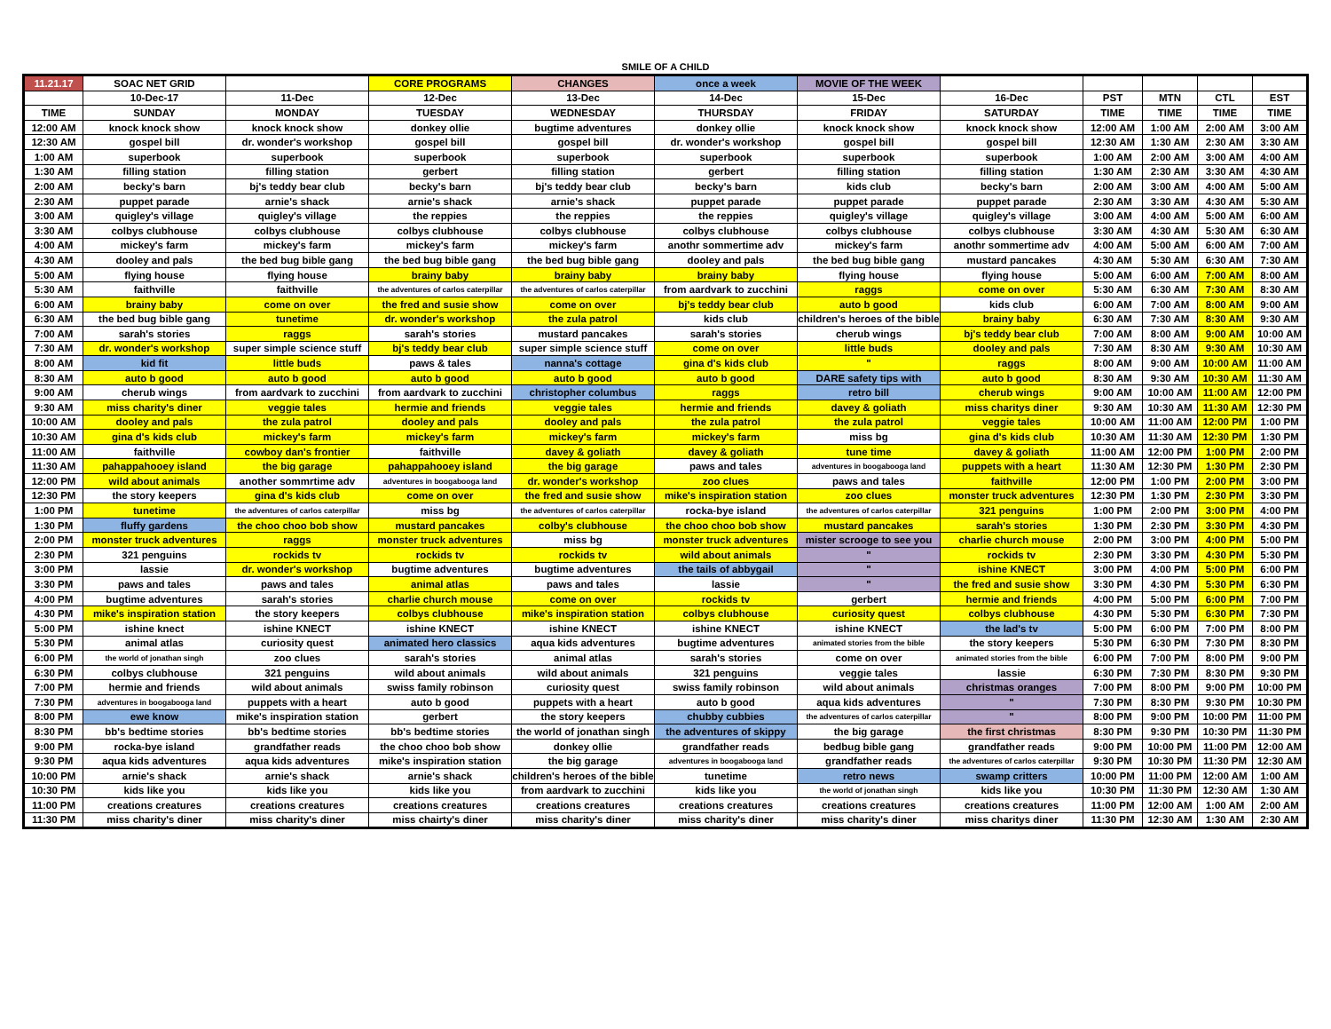SMILE OF A CHILD
| 11.21.17 | SOAC NET GRID | | CORE PROGRAMS | CHANGES | once a week | MOVIE OF THE WEEK | | | | | |
| --- | --- | --- | --- | --- | --- | --- | --- | --- | --- | --- | --- |
| | 10-Dec-17 | 11-Dec | 12-Dec | 13-Dec | 14-Dec | 15-Dec | 16-Dec | PST | MTN | CTL | EST |
| TIME | SUNDAY | MONDAY | TUESDAY | WEDNESDAY | THURSDAY | FRIDAY | SATURDAY | TIME | TIME | TIME | TIME |
| 12:00 AM | knock knock show | knock knock show | donkey ollie | bugtime adventures | donkey ollie | knock knock show | knock knock show | 12:00 AM | 1:00 AM | 2:00 AM | 3:00 AM |
| 12:30 AM | gospel bill | dr. wonder's workshop | gospel bill | gospel bill | dr. wonder's workshop | gospel bill | gospel bill | 12:30 AM | 1:30 AM | 2:30 AM | 3:30 AM |
| 1:00 AM | superbook | superbook | superbook | superbook | superbook | superbook | superbook | 1:00 AM | 2:00 AM | 3:00 AM | 4:00 AM |
| 1:30 AM | filling station | filling station | gerbert | filling station | gerbert | filling station | filling station | 1:30 AM | 2:30 AM | 3:30 AM | 4:30 AM |
| 2:00 AM | becky's barn | bj's teddy bear club | becky's barn | bj's teddy bear club | becky's barn | kids club | becky's barn | 2:00 AM | 3:00 AM | 4:00 AM | 5:00 AM |
| 2:30 AM | puppet parade | arnie's shack | arnie's shack | arnie's shack | puppet parade | puppet parade | puppet parade | 2:30 AM | 3:30 AM | 4:30 AM | 5:30 AM |
| 3:00 AM | quigley's village | quigley's village | the reppies | the reppies | the reppies | quigley's village | quigley's village | 3:00 AM | 4:00 AM | 5:00 AM | 6:00 AM |
| 3:30 AM | colbys clubhouse | colbys clubhouse | colbys clubhouse | colbys clubhouse | colbys clubhouse | colbys clubhouse | colbys clubhouse | 3:30 AM | 4:30 AM | 5:30 AM | 6:30 AM |
| 4:00 AM | mickey's farm | mickey's farm | mickey's farm | mickey's farm | anothr sommertime adv | mickey's farm | anothr sommertime adv | 4:00 AM | 5:00 AM | 6:00 AM | 7:00 AM |
| 4:30 AM | dooley and pals | the bed bug bible gang | the bed bug bible gang | the bed bug bible gang | dooley and pals | the bed bug bible gang | mustard pancakes | 4:30 AM | 5:30 AM | 6:30 AM | 7:30 AM |
| 5:00 AM | flying house | flying house | brainy baby | brainy baby | brainy baby | flying house | flying house | 5:00 AM | 6:00 AM | 7:00 AM | 8:00 AM |
| 5:30 AM | faithville | faithville | the adventures of carlos caterpillar | the adventures of carlos caterpillar | from aardvark to zucchini | raggs | come on over | 5:30 AM | 6:30 AM | 7:30 AM | 8:30 AM |
| 6:00 AM | brainy baby | come on over | the fred and susie show | come on over | bj's teddy bear club | auto b good | kids club | 6:00 AM | 7:00 AM | 8:00 AM | 9:00 AM |
| 6:30 AM | the bed bug bible gang | tunetime | dr. wonder's workshop | the zula patrol | kids club | children's heroes of the bible | brainy baby | 6:30 AM | 7:30 AM | 8:30 AM | 9:30 AM |
| 7:00 AM | sarah's stories | raggs | sarah's stories | mustard pancakes | sarah's stories | cherub wings | bj's teddy bear club | 7:00 AM | 8:00 AM | 9:00 AM | 10:00 AM |
| 7:30 AM | dr. wonder's workshop | super simple science stuff | bj's teddy bear club | super simple science stuff | come on over | little buds | dooley and pals | 7:30 AM | 8:30 AM | 9:30 AM | 10:30 AM |
| 8:00 AM | kid fit | little buds | paws & tales | nanna's cottage | gina d's kids club | " | raggs | 8:00 AM | 9:00 AM | 10:00 AM | 11:00 AM |
| 8:30 AM | auto b good | auto b good | auto b good | auto b good | auto b good | DARE safety tips with | auto b good | 8:30 AM | 9:30 AM | 10:30 AM | 11:30 AM |
| 9:00 AM | cherub wings | from aardvark to zucchini | from aardvark to zucchini | christopher columbus | raggs | retro bill | cherub wings | 9:00 AM | 10:00 AM | 11:00 AM | 12:00 PM |
| 9:30 AM | miss charity's diner | veggie tales | hermie and friends | veggie tales | hermie and friends | davey & goliath | miss charitys diner | 9:30 AM | 10:30 AM | 11:30 AM | 12:30 PM |
| 10:00 AM | dooley and pals | the zula patrol | dooley and pals | dooley and pals | the zula patrol | the zula patrol | veggie tales | 10:00 AM | 11:00 AM | 12:00 PM | 1:00 PM |
| 10:30 AM | gina d's kids club | mickey's farm | mickey's farm | mickey's farm | mickey's farm | miss bg | gina d's kids club | 10:30 AM | 11:30 AM | 12:30 PM | 1:30 PM |
| 11:00 AM | faithville | cowboy dan's frontier | faithville | davey & goliath | davey & goliath | tune time | davey & goliath | 11:00 AM | 12:00 PM | 1:00 PM | 2:00 PM |
| 11:30 AM | pahappahooey island | the big garage | pahappahooey island | the big garage | paws and tales | adventures in boogabooga land | puppets with a heart | 11:30 AM | 12:30 PM | 1:30 PM | 2:30 PM |
| 12:00 PM | wild about animals | another sommrtime adv | adventures in boogabooga land | dr. wonder's workshop | zoo clues | paws and tales | faithville | 12:00 PM | 1:00 PM | 2:00 PM | 3:00 PM |
| 12:30 PM | the story keepers | gina d's kids club | come on over | the fred and susie show | mike's inspiration station | zoo clues | monster truck adventures | 12:30 PM | 1:30 PM | 2:30 PM | 3:30 PM |
| 1:00 PM | tunetime | the adventures of carlos caterpillar | miss bg | the adventures of carlos caterpillar | rocka-bye island | the adventures of carlos caterpillar | 321 penguins | 1:00 PM | 2:00 PM | 3:00 PM | 4:00 PM |
| 1:30 PM | fluffy gardens | the choo choo bob show | mustard pancakes | colby's clubhouse | the choo choo bob show | mustard pancakes | sarah's stories | 1:30 PM | 2:30 PM | 3:30 PM | 4:30 PM |
| 2:00 PM | monster truck adventures | raggs | monster truck adventures | miss bg | monster truck adventures | mister scrooge to see you | charlie church mouse | 2:00 PM | 3:00 PM | 4:00 PM | 5:00 PM |
| 2:30 PM | 321 penguins | rockids tv | rockids tv | rockids tv | wild about animals | " | rockids tv | 2:30 PM | 3:30 PM | 4:30 PM | 5:30 PM |
| 3:00 PM | lassie | dr. wonder's workshop | bugtime adventures | bugtime adventures | the tails of abbygail | " | ishine KNECT | 3:00 PM | 4:00 PM | 5:00 PM | 6:00 PM |
| 3:30 PM | paws and tales | paws and tales | animal atlas | paws and tales | lassie | " | the fred and susie show | 3:30 PM | 4:30 PM | 5:30 PM | 6:30 PM |
| 4:00 PM | bugtime adventures | sarah's stories | charlie church mouse | come on over | rockids tv | gerbert | hermie and friends | 4:00 PM | 5:00 PM | 6:00 PM | 7:00 PM |
| 4:30 PM | mike's inspiration station | the story keepers | colbys clubhouse | mike's inspiration station | colbys clubhouse | curiosity quest | colbys clubhouse | 4:30 PM | 5:30 PM | 6:30 PM | 7:30 PM |
| 5:00 PM | ishine knect | ishine KNECT | ishine KNECT | ishine KNECT | ishine KNECT | ishine KNECT | the lad's tv | 5:00 PM | 6:00 PM | 7:00 PM | 8:00 PM |
| 5:30 PM | animal atlas | curiosity quest | animated hero classics | aqua kids adventures | bugtime adventures | animated stories from the bible | the story keepers | 5:30 PM | 6:30 PM | 7:30 PM | 8:30 PM |
| 6:00 PM | the world of jonathan singh | zoo clues | sarah's stories | animal atlas | sarah's stories | come on over | animated stories from the bible | 6:00 PM | 7:00 PM | 8:00 PM | 9:00 PM |
| 6:30 PM | colbys clubhouse | 321 penguins | wild about animals | wild about animals | 321 penguins | veggie tales | lassie | 6:30 PM | 7:30 PM | 8:30 PM | 9:30 PM |
| 7:00 PM | hermie and friends | wild about animals | swiss family robinson | curiosity quest | swiss family robinson | wild about animals | christmas oranges | 7:00 PM | 8:00 PM | 9:00 PM | 10:00 PM |
| 7:30 PM | adventures in boogabooga land | puppets with a heart | auto b good | puppets with a heart | auto b good | aqua kids adventures | " | 7:30 PM | 8:30 PM | 9:30 PM | 10:30 PM |
| 8:00 PM | ewe know | mike's inspiration station | gerbert | the story keepers | chubby cubbies | the adventures of carlos caterpillar | " | 8:00 PM | 9:00 PM | 10:00 PM | 11:00 PM |
| 8:30 PM | bb's bedtime stories | bb's bedtime stories | bb's bedtime stories | the world of jonathan singh | the adventures of skippy | the big garage | the first christmas | 8:30 PM | 9:30 PM | 10:30 PM | 11:30 PM |
| 9:00 PM | rocka-bye island | grandfather reads | the choo choo bob show | donkey ollie | grandfather reads | bedbug bible gang | grandfather reads | 9:00 PM | 10:00 PM | 11:00 PM | 12:00 AM |
| 9:30 PM | aqua kids adventures | aqua kids adventures | mike's inspiration station | the big garage | adventures in boogabooga land | grandfather reads | the adventures of carlos caterpillar | 9:30 PM | 10:30 PM | 11:30 PM | 12:30 AM |
| 10:00 PM | arnie's shack | arnie's shack | arnie's shack | children's heroes of the bible | tunetime | retro news | swamp critters | 10:00 PM | 11:00 PM | 12:00 AM | 1:00 AM |
| 10:30 PM | kids like you | kids like you | kids like you | from aardvark to zucchini | kids like you | the world of jonathan singh | kids like you | 10:30 PM | 11:30 PM | 12:30 AM | 1:30 AM |
| 11:00 PM | creations creatures | creations creatures | creations creatures | creations creatures | creations creatures | creations creatures | creations creatures | 11:00 PM | 12:00 AM | 1:00 AM | 2:00 AM |
| 11:30 PM | miss charity's diner | miss charity's diner | miss chairty's diner | miss charity's diner | miss charity's diner | miss charity's diner | miss charitys diner | 11:30 PM | 12:30 AM | 1:30 AM | 2:30 AM |